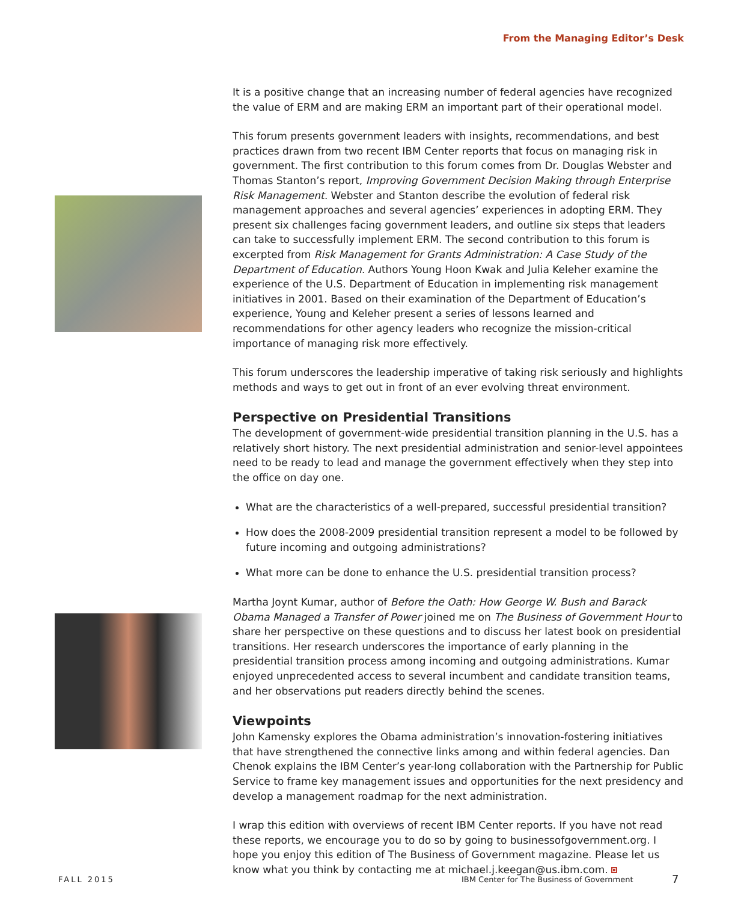From the Managing Editor’s Desk
It is a positive change that an increasing number of federal agencies have recognized the value of ERM and are making ERM an important part of their operational model.
This forum presents government leaders with insights, recommendations, and best practices drawn from two recent IBM Center reports that focus on managing risk in government. The first contribution to this forum comes from Dr. Douglas Webster and Thomas Stanton’s report, Improving Government Decision Making through Enterprise Risk Management. Webster and Stanton describe the evolution of federal risk management approaches and several agencies’ experiences in adopting ERM. They present six challenges facing government leaders, and outline six steps that leaders can take to successfully implement ERM. The second contribution to this forum is excerpted from Risk Management for Grants Administration: A Case Study of the Department of Education. Authors Young Hoon Kwak and Julia Keleher examine the experience of the U.S. Department of Education in implementing risk management initiatives in 2001. Based on their examination of the Department of Education’s experience, Young and Keleher present a series of lessons learned and recommendations for other agency leaders who recognize the mission-critical importance of managing risk more effectively.
This forum underscores the leadership imperative of taking risk seriously and highlights methods and ways to get out in front of an ever evolving threat environment.
Perspective on Presidential Transitions
The development of government-wide presidential transition planning in the U.S. has a relatively short history. The next presidential administration and senior-level appointees need to be ready to lead and manage the government effectively when they step into the office on day one.
What are the characteristics of a well-prepared, successful presidential transition?
How does the 2008-2009 presidential transition represent a model to be followed by future incoming and outgoing administrations?
What more can be done to enhance the U.S. presidential transition process?
Martha Joynt Kumar, author of Before the Oath: How George W. Bush and Barack Obama Managed a Transfer of Power joined me on The Business of Government Hour to share her perspective on these questions and to discuss her latest book on presidential transitions. Her research underscores the importance of early planning in the presidential transition process among incoming and outgoing administrations. Kumar enjoyed unprecedented access to several incumbent and candidate transition teams, and her observations put readers directly behind the scenes.
Viewpoints
John Kamensky explores the Obama administration’s innovation-fostering initiatives that have strengthened the connective links among and within federal agencies. Dan Chenok explains the IBM Center’s year-long collaboration with the Partnership for Public Service to frame key management issues and opportunities for the next presidency and develop a management roadmap for the next administration.
I wrap this edition with overviews of recent IBM Center reports. If you have not read these reports, we encourage you to do so by going to businessofgovernment.org. I hope you enjoy this edition of The Business of Government magazine. Please let us know what you think by contacting me at michael.j.keegan@us.ibm.com.
FALL 2015
IBM Center for The Business of Government
7